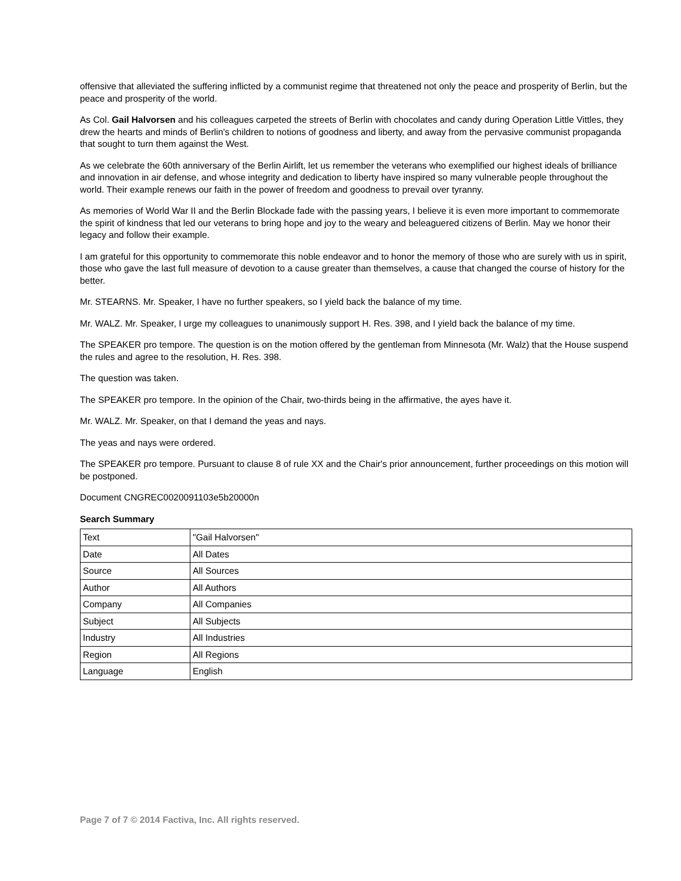offensive that alleviated the suffering inflicted by a communist regime that threatened not only the peace and prosperity of Berlin, but the peace and prosperity of the world.
As Col. Gail Halvorsen and his colleagues carpeted the streets of Berlin with chocolates and candy during Operation Little Vittles, they drew the hearts and minds of Berlin's children to notions of goodness and liberty, and away from the pervasive communist propaganda that sought to turn them against the West.
As we celebrate the 60th anniversary of the Berlin Airlift, let us remember the veterans who exemplified our highest ideals of brilliance and innovation in air defense, and whose integrity and dedication to liberty have inspired so many vulnerable people throughout the world. Their example renews our faith in the power of freedom and goodness to prevail over tyranny.
As memories of World War II and the Berlin Blockade fade with the passing years, I believe it is even more important to commemorate the spirit of kindness that led our veterans to bring hope and joy to the weary and beleaguered citizens of Berlin. May we honor their legacy and follow their example.
I am grateful for this opportunity to commemorate this noble endeavor and to honor the memory of those who are surely with us in spirit, those who gave the last full measure of devotion to a cause greater than themselves, a cause that changed the course of history for the better.
Mr. STEARNS. Mr. Speaker, I have no further speakers, so I yield back the balance of my time.
Mr. WALZ. Mr. Speaker, I urge my colleagues to unanimously support H. Res. 398, and I yield back the balance of my time.
The SPEAKER pro tempore. The question is on the motion offered by the gentleman from Minnesota (Mr. Walz) that the House suspend the rules and agree to the resolution, H. Res. 398.
The question was taken.
The SPEAKER pro tempore. In the opinion of the Chair, two-thirds being in the affirmative, the ayes have it.
Mr. WALZ. Mr. Speaker, on that I demand the yeas and nays.
The yeas and nays were ordered.
The SPEAKER pro tempore. Pursuant to clause 8 of rule XX and the Chair's prior announcement, further proceedings on this motion will be postponed.
Document CNGREC0020091103e5b20000n
Search Summary
| Text | "Gail Halvorsen" |
| Date | All Dates |
| Source | All Sources |
| Author | All Authors |
| Company | All Companies |
| Subject | All Subjects |
| Industry | All Industries |
| Region | All Regions |
| Language | English |
Page 7 of 7 © 2014 Factiva, Inc. All rights reserved.